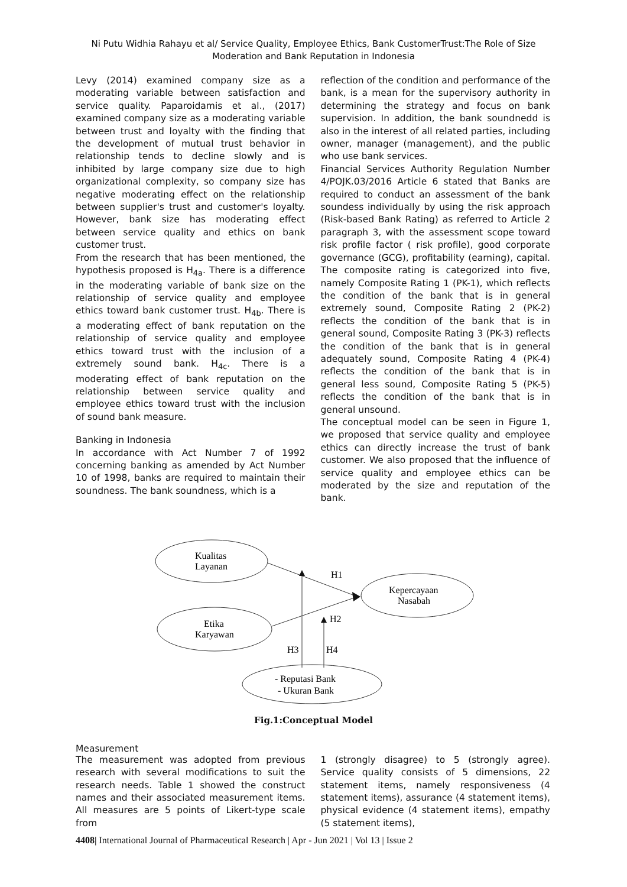Ni Putu Widhia Rahayu et al/ Service Quality, Employee Ethics, Bank CustomerTrust:The Role of Size Moderation and Bank Reputation in Indonesia
Levy (2014) examined company size as a moderating variable between satisfaction and service quality. Paparoidamis et al., (2017) examined company size as a moderating variable between trust and loyalty with the finding that the development of mutual trust behavior in relationship tends to decline slowly and is inhibited by large company size due to high organizational complexity, so company size has negative moderating effect on the relationship between supplier's trust and customer's loyalty. However, bank size has moderating effect between service quality and ethics on bank customer trust.
From the research that has been mentioned, the hypothesis proposed is H<sub>4a</sub>. There is a difference in the moderating variable of bank size on the relationship of service quality and employee ethics toward bank customer trust. H<sub>4b</sub>. There is a moderating effect of bank reputation on the relationship of service quality and employee ethics toward trust with the inclusion of a extremely sound bank. H<sub>4c</sub>. There is a moderating effect of bank reputation on the relationship between service quality and employee ethics toward trust with the inclusion of sound bank measure.
Banking in Indonesia
In accordance with Act Number 7 of 1992 concerning banking as amended by Act Number 10 of 1998, banks are required to maintain their soundness. The bank soundness, which is a
reflection of the condition and performance of the bank, is a mean for the supervisory authority in determining the strategy and focus on bank supervision. In addition, the bank soundnedd is also in the interest of all related parties, including owner, manager (management), and the public who use bank services.
Financial Services Authority Regulation Number 4/POJK.03/2016 Article 6 stated that Banks are required to conduct an assessment of the bank soundess individually by using the risk approach (Risk-based Bank Rating) as referred to Article 2 paragraph 3, with the assessment scope toward risk profile factor ( risk profile), good corporate governance (GCG), profitability (earning), capital. The composite rating is categorized into five, namely Composite Rating 1 (PK-1), which reflects the condition of the bank that is in general extremely sound, Composite Rating 2 (PK-2) reflects the condition of the bank that is in general sound, Composite Rating 3 (PK-3) reflects the condition of the bank that is in general adequately sound, Composite Rating 4 (PK-4) reflects the condition of the bank that is in general less sound, Composite Rating 5 (PK-5) reflects the condition of the bank that is in general unsound.
The conceptual model can be seen in Figure 1, we proposed that service quality and employee ethics can directly increase the trust of bank customer. We also proposed that the influence of service quality and employee ethics can be moderated by the size and reputation of the bank.
Kualitas
Layanan
Etika
Karyawan
Kepercayaan
Nasabah
H1
H2
H3
H4
- Reputasi Bank
- Ukuran Bank
Fig.1:Conceptual Model
Measurement
The measurement was adopted from previous research with several modifications to suit the research needs. Table 1 showed the construct names and their associated measurement items. All measures are 5 points of Likert-type scale from
1 (strongly disagree) to 5 (strongly agree). Service quality consists of 5 dimensions, 22 statement items, namely responsiveness (4 statement items), assurance (4 statement items), physical evidence (4 statement items), empathy (5 statement items),
4408| International Journal of Pharmaceutical Research | Apr - Jun 2021 | Vol 13 | Issue 2